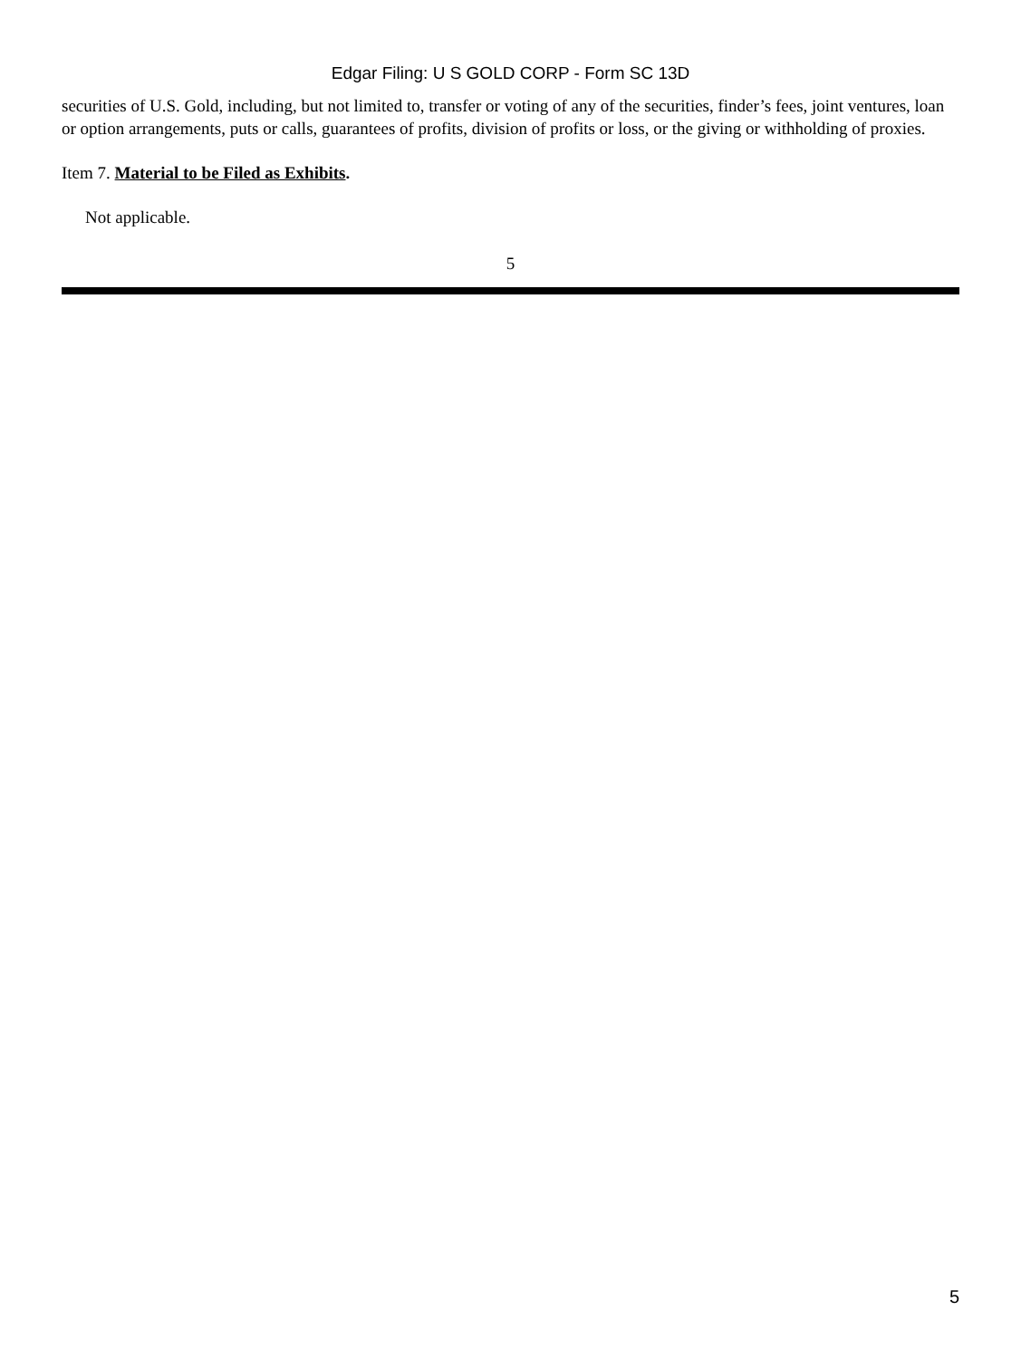Edgar Filing: U S GOLD CORP - Form SC 13D
securities of U.S. Gold, including, but not limited to, transfer or voting of any of the securities, finder’s fees, joint ventures, loan or option arrangements, puts or calls, guarantees of profits, division of profits or loss, or the giving or withholding of proxies.
Item 7. Material to be Filed as Exhibits.
Not applicable.
5
5